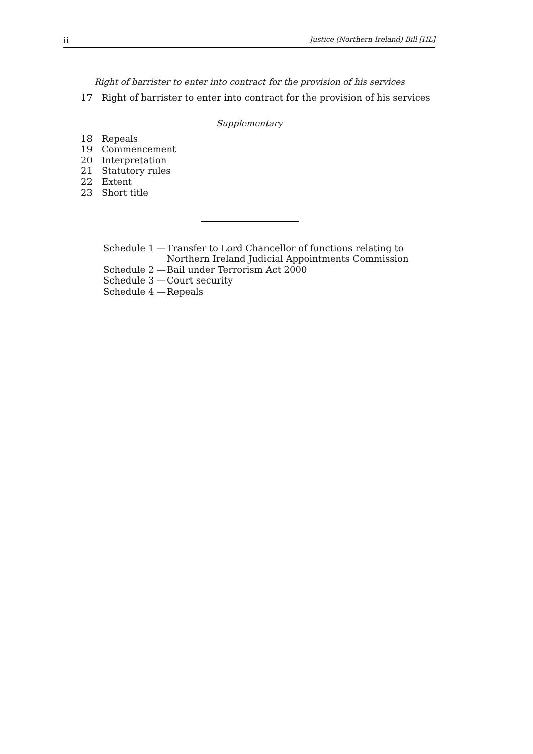ii Justice (Northern Ireland) Bill [HL]
Right of barrister to enter into contract for the provision of his services
17 Right of barrister to enter into contract for the provision of his services
Supplementary
18 Repeals
19 Commencement
20 Interpretation
21 Statutory rules
22 Extent
23 Short title
Schedule 1 — Transfer to Lord Chancellor of functions relating to Northern Ireland Judicial Appointments Commission
Schedule 2 — Bail under Terrorism Act 2000
Schedule 3 — Court security
Schedule 4 — Repeals